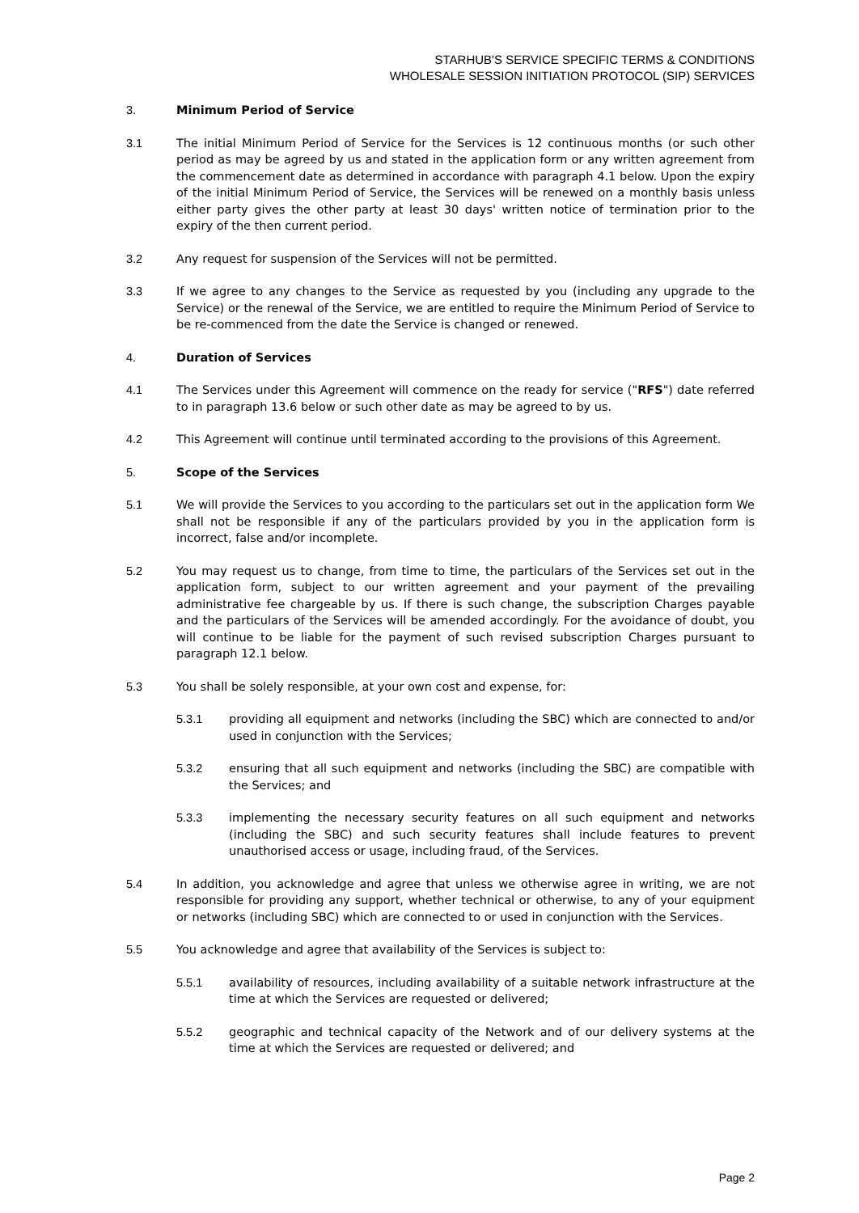STARHUB'S SERVICE SPECIFIC TERMS & CONDITIONS
WHOLESALE SESSION INITIATION PROTOCOL (SIP) SERVICES
3. Minimum Period of Service
3.1 The initial Minimum Period of Service for the Services is 12 continuous months (or such other period as may be agreed by us and stated in the application form or any written agreement from the commencement date as determined in accordance with paragraph 4.1 below. Upon the expiry of the initial Minimum Period of Service, the Services will be renewed on a monthly basis unless either party gives the other party at least 30 days' written notice of termination prior to the expiry of the then current period.
3.2 Any request for suspension of the Services will not be permitted.
3.3 If we agree to any changes to the Service as requested by you (including any upgrade to the Service) or the renewal of the Service, we are entitled to require the Minimum Period of Service to be re-commenced from the date the Service is changed or renewed.
4. Duration of Services
4.1 The Services under this Agreement will commence on the ready for service ("RFS") date referred to in paragraph 13.6 below or such other date as may be agreed to by us.
4.2 This Agreement will continue until terminated according to the provisions of this Agreement.
5. Scope of the Services
5.1 We will provide the Services to you according to the particulars set out in the application form We shall not be responsible if any of the particulars provided by you in the application form is incorrect, false and/or incomplete.
5.2 You may request us to change, from time to time, the particulars of the Services set out in the application form, subject to our written agreement and your payment of the prevailing administrative fee chargeable by us. If there is such change, the subscription Charges payable and the particulars of the Services will be amended accordingly. For the avoidance of doubt, you will continue to be liable for the payment of such revised subscription Charges pursuant to paragraph 12.1 below.
5.3 You shall be solely responsible, at your own cost and expense, for:
5.3.1 providing all equipment and networks (including the SBC) which are connected to and/or used in conjunction with the Services;
5.3.2 ensuring that all such equipment and networks (including the SBC) are compatible with the Services; and
5.3.3 implementing the necessary security features on all such equipment and networks (including the SBC) and such security features shall include features to prevent unauthorised access or usage, including fraud, of the Services.
5.4 In addition, you acknowledge and agree that unless we otherwise agree in writing, we are not responsible for providing any support, whether technical or otherwise, to any of your equipment or networks (including SBC) which are connected to or used in conjunction with the Services.
5.5 You acknowledge and agree that availability of the Services is subject to:
5.5.1 availability of resources, including availability of a suitable network infrastructure at the time at which the Services are requested or delivered;
5.5.2 geographic and technical capacity of the Network and of our delivery systems at the time at which the Services are requested or delivered; and
Page 2